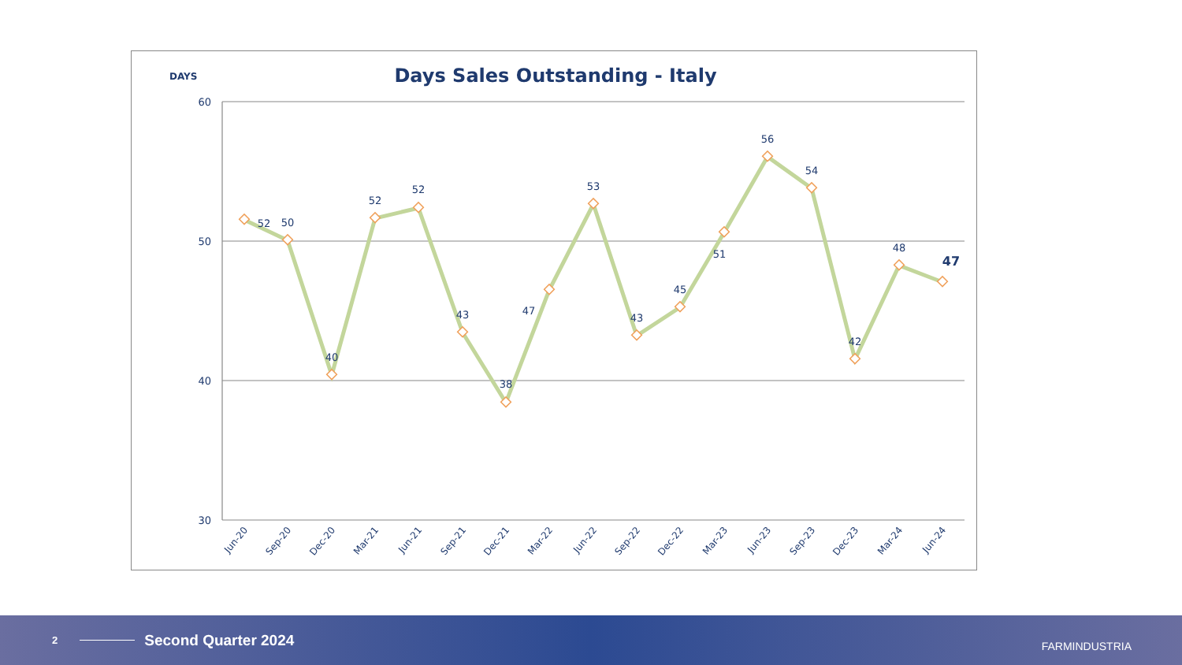DAYS
Days Sales Outstanding - Italy
60
50
40
30
52
50
40
52
52
43
38
47
53
43
45
51
56
54
42
48
47
Jun-20
Sep-20
Dec-20
Mar-21
Jun-21
Sep-21
Dec-21
Mar-22
Jun-22
Sep-22
Dec-22
Mar-23
Jun-23
Sep-23
Dec-23
Mar-24
Jun-24
2 Second Quarter 2024 FARMINDUSTRIA